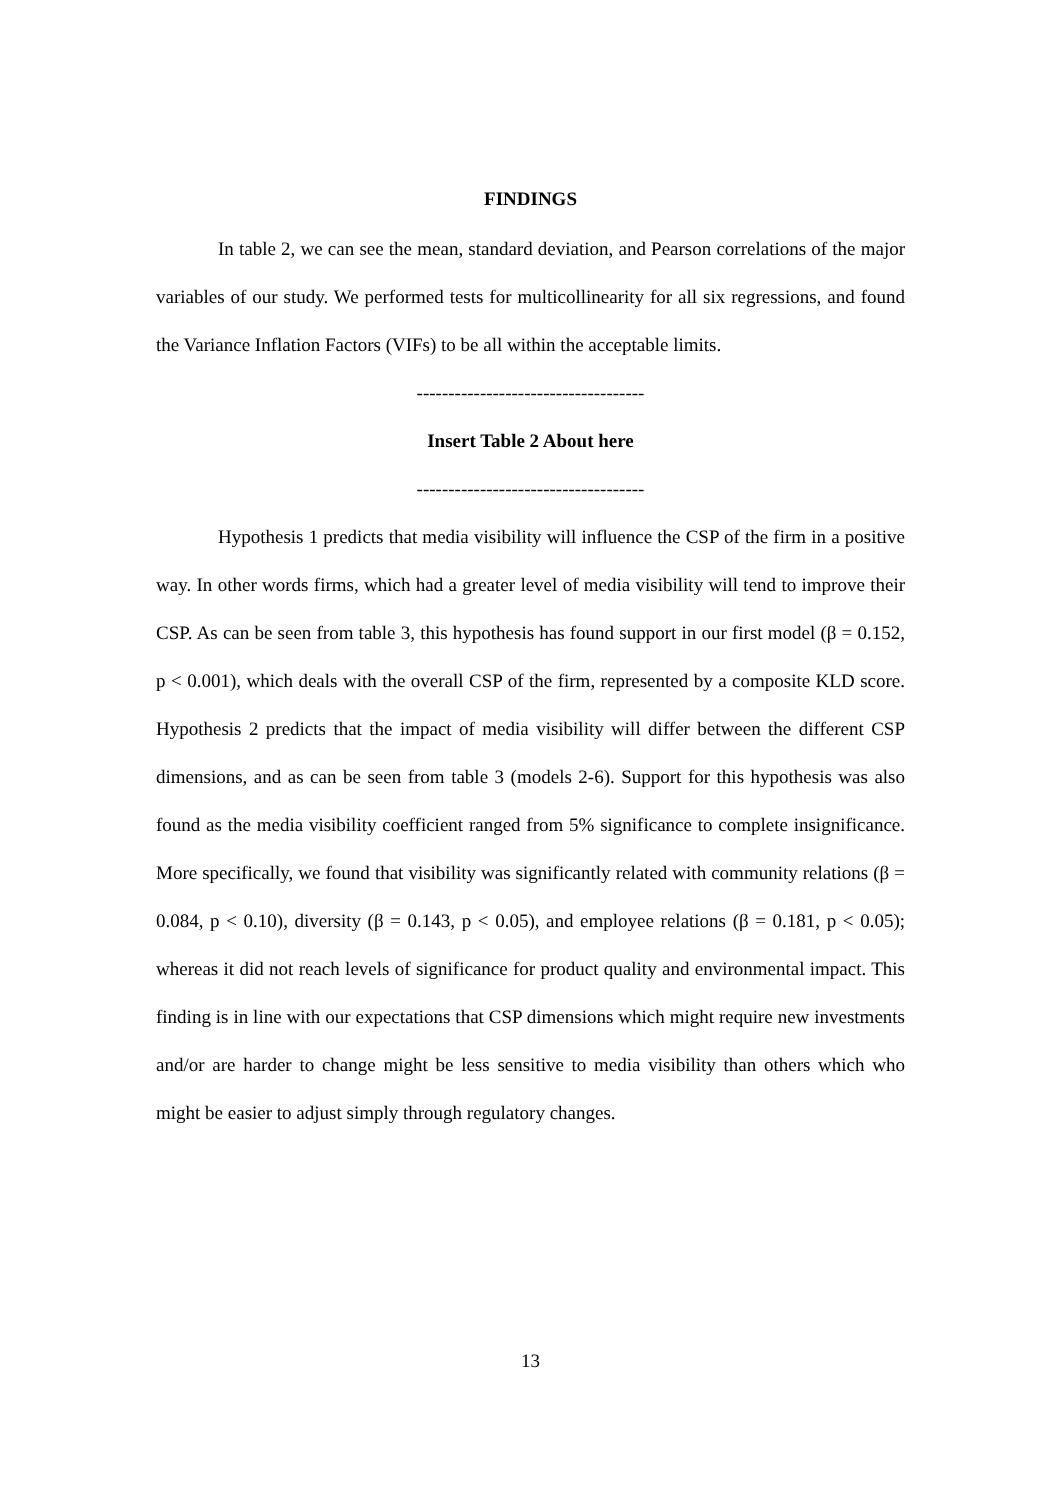FINDINGS
In table 2, we can see the mean, standard deviation, and Pearson correlations of the major variables of our study. We performed tests for multicollinearity for all six regressions, and found the Variance Inflation Factors (VIFs) to be all within the acceptable limits.
------------------------------------
Insert Table 2 About here
------------------------------------
Hypothesis 1 predicts that media visibility will influence the CSP of the firm in a positive way. In other words firms, which had a greater level of media visibility will tend to improve their CSP. As can be seen from table 3, this hypothesis has found support in our first model (β = 0.152, p < 0.001), which deals with the overall CSP of the firm, represented by a composite KLD score. Hypothesis 2 predicts that the impact of media visibility will differ between the different CSP dimensions, and as can be seen from table 3 (models 2-6). Support for this hypothesis was also found as the media visibility coefficient ranged from 5% significance to complete insignificance. More specifically, we found that visibility was significantly related with community relations (β = 0.084, p < 0.10), diversity (β = 0.143, p < 0.05), and employee relations (β = 0.181, p < 0.05); whereas it did not reach levels of significance for product quality and environmental impact. This finding is in line with our expectations that CSP dimensions which might require new investments and/or are harder to change might be less sensitive to media visibility than others which who might be easier to adjust simply through regulatory changes.
13